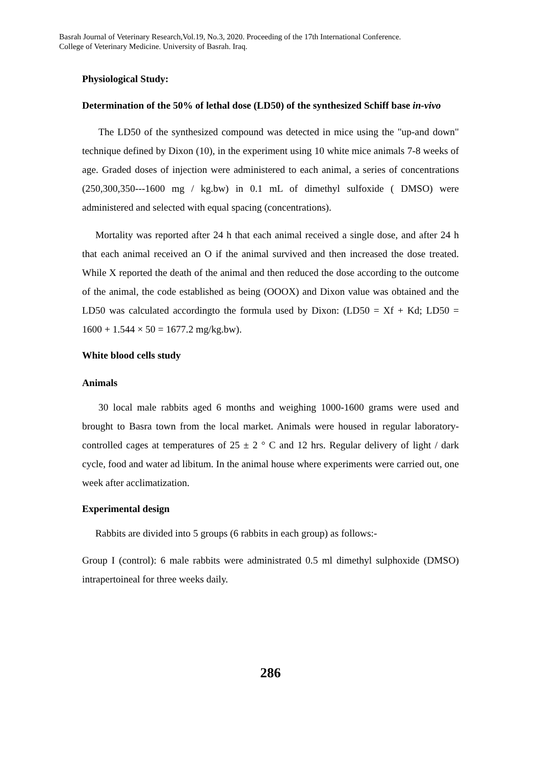Basrah Journal of Veterinary Research,Vol.19, No.3, 2020. Proceeding of the 17th International Conference.
College of Veterinary Medicine. University of Basrah. Iraq.
Physiological Study:
Determination of the 50% of lethal dose (LD50) of the synthesized Schiff base in-vivo
The LD50 of the synthesized compound was detected in mice using the "up-and down" technique defined by Dixon (10), in the experiment using 10 white mice animals 7-8 weeks of age. Graded doses of injection were administered to each animal, a series of concentrations (250,300,350---1600 mg / kg.bw) in 0.1 mL of dimethyl sulfoxide ( DMSO) were administered and selected with equal spacing (concentrations).
Mortality was reported after 24 h that each animal received a single dose, and after 24 h that each animal received an O if the animal survived and then increased the dose treated. While X reported the death of the animal and then reduced the dose according to the outcome of the animal, the code established as being (OOOX) and Dixon value was obtained and the LD50 was calculated accordingto the formula used by Dixon: (LD50 = Xf + Kd; LD50 = 1600 + 1.544 × 50 = 1677.2 mg/kg.bw).
White blood cells study
Animals
30 local male rabbits aged 6 months and weighing 1000-1600 grams were used and brought to Basra town from the local market. Animals were housed in regular laboratory-controlled cages at temperatures of 25 ± 2 ° C and 12 hrs. Regular delivery of light / dark cycle, food and water ad libitum. In the animal house where experiments were carried out, one week after acclimatization.
Experimental design
Rabbits are divided into 5 groups (6 rabbits in each group) as follows:-
Group I (control): 6 male rabbits were administrated 0.5 ml dimethyl sulphoxide (DMSO) intrapertoineal for three weeks daily.
286